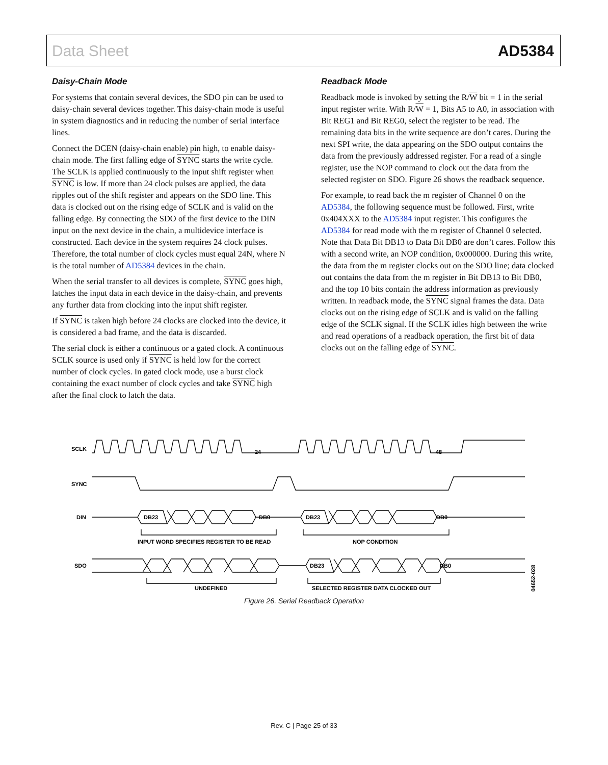Data Sheet AD5384
Daisy-Chain Mode
For systems that contain several devices, the SDO pin can be used to daisy-chain several devices together. This daisy-chain mode is useful in system diagnostics and in reducing the number of serial interface lines.
Connect the DCEN (daisy-chain enable) pin high, to enable daisy-chain mode. The first falling edge of SYNC starts the write cycle. The SCLK is applied continuously to the input shift register when SYNC is low. If more than 24 clock pulses are applied, the data ripples out of the shift register and appears on the SDO line. This data is clocked out on the rising edge of SCLK and is valid on the falling edge. By connecting the SDO of the first device to the DIN input on the next device in the chain, a multidevice interface is constructed. Each device in the system requires 24 clock pulses. Therefore, the total number of clock cycles must equal 24N, where N is the total number of AD5384 devices in the chain.
When the serial transfer to all devices is complete, SYNC goes high, latches the input data in each device in the daisy-chain, and prevents any further data from clocking into the input shift register.
If SYNC is taken high before 24 clocks are clocked into the device, it is considered a bad frame, and the data is discarded.
The serial clock is either a continuous or a gated clock. A continuous SCLK source is used only if SYNC is held low for the correct number of clock cycles. In gated clock mode, use a burst clock containing the exact number of clock cycles and take SYNC high after the final clock to latch the data.
Readback Mode
Readback mode is invoked by setting the R/W bit = 1 in the serial input register write. With R/W = 1, Bits A5 to A0, in association with Bit REG1 and Bit REG0, select the register to be read. The remaining data bits in the write sequence are don’t cares. During the next SPI write, the data appearing on the SDO output contains the data from the previously addressed register. For a read of a single register, use the NOP command to clock out the data from the selected register on SDO. Figure 26 shows the readback sequence.
For example, to read back the m register of Channel 0 on the AD5384, the following sequence must be followed. First, write 0x404XXX to the AD5384 input register. This configures the AD5384 for read mode with the m register of Channel 0 selected. Note that Data Bit DB13 to Data Bit DB0 are don’t cares. Follow this with a second write, an NOP condition, 0x000000. During this write, the data from the m register clocks out on the SDO line; data clocked out contains the data from the m register in Bit DB13 to Bit DB0, and the top 10 bits contain the address information as previously written. In readback mode, the SYNC signal frames the data. Data clocks out on the rising edge of SCLK and is valid on the falling edge of the SCLK signal. If the SCLK idles high between the write and read operations of a readback operation, the first bit of data clocks out on the falling edge of SYNC.
SCLK
24
48
SYNC
DIN
DB23
DB0
DB23
DB0
INPUT WORD SPECIFIES REGISTER TO BE READ
NOP CONDITION
SDO
DB23
DB0
UNDEFINED
SELECTED REGISTER DATA CLOCKED OUT
04652-028
Figure 26. Serial Readback Operation
Rev. C | Page 25 of 33